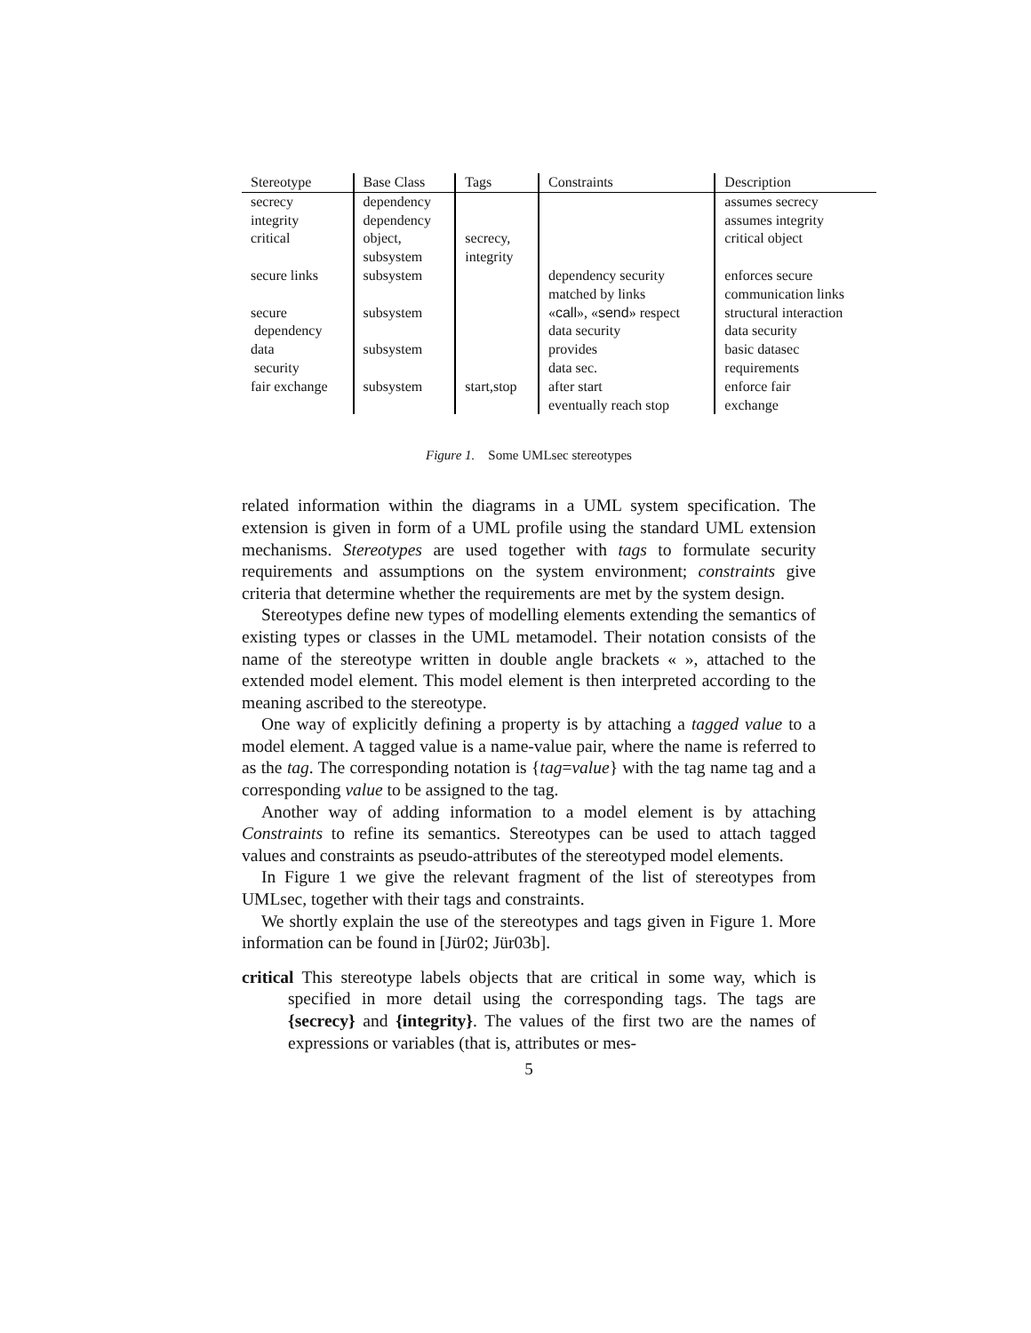| Stereotype | Base Class | Tags | Constraints | Description |
| --- | --- | --- | --- | --- |
| secrecy | dependency | | | assumes secrecy |
| integrity | dependency | | | assumes integrity |
| critical | object, subsystem | secrecy, integrity | | critical object |
| secure links | subsystem | | dependency security matched by links | enforces secure communication links |
| secure dependency | subsystem | | « call », « send » respect data security | structural interaction data security |
| data security | subsystem | | provides data sec. | basic datasec requirements |
| fair exchange | subsystem | start,stop | after start eventually reach stop | enforce fair exchange |
Figure 1. Some UMLsec stereotypes
related information within the diagrams in a UML system specification. The extension is given in form of a UML profile using the standard UML extension mechanisms. Stereotypes are used together with tags to formulate security requirements and assumptions on the system environment; constraints give criteria that determine whether the requirements are met by the system design.
Stereotypes define new types of modelling elements extending the semantics of existing types or classes in the UML metamodel. Their notation consists of the name of the stereotype written in double angle brackets « », attached to the extended model element. This model element is then interpreted according to the meaning ascribed to the stereotype.
One way of explicitly defining a property is by attaching a tagged value to a model element. A tagged value is a name-value pair, where the name is referred to as the tag. The corresponding notation is {tag=value} with the tag name tag and a corresponding value to be assigned to the tag.
Another way of adding information to a model element is by attaching Constraints to refine its semantics. Stereotypes can be used to attach tagged values and constraints as pseudo-attributes of the stereotyped model elements.
In Figure 1 we give the relevant fragment of the list of stereotypes from UMLsec, together with their tags and constraints.
We shortly explain the use of the stereotypes and tags given in Figure 1. More information can be found in [Jür02; Jür03b].
critical This stereotype labels objects that are critical in some way, which is specified in more detail using the corresponding tags. The tags are {secrecy} and {integrity}. The values of the first two are the names of expressions or variables (that is, attributes or mes-
5